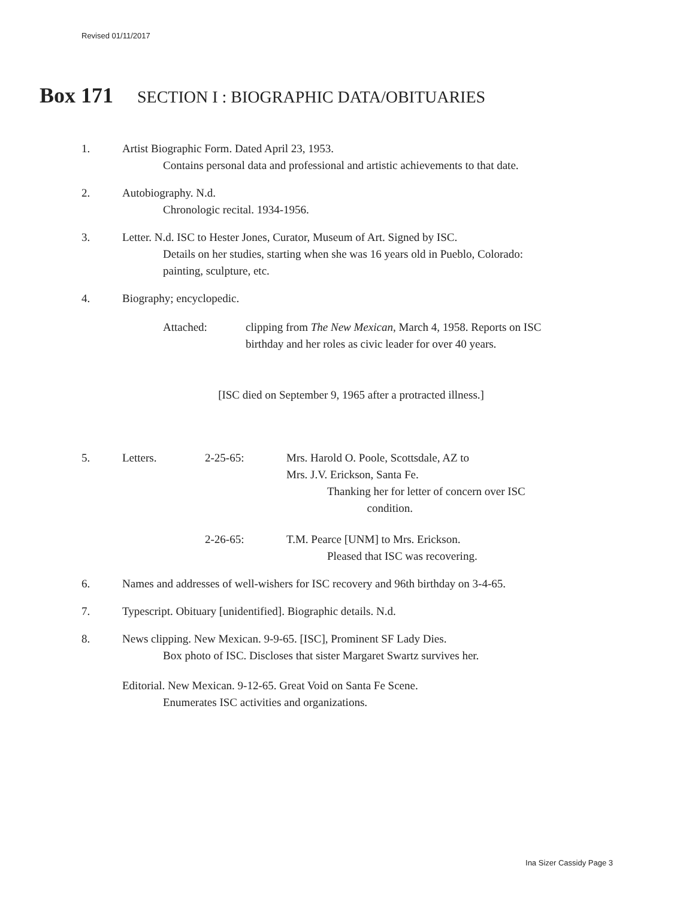Revised 01/11/2017
Box 171 SECTION I : BIOGRAPHIC DATA/OBITUARIES
1. Artist Biographic Form. Dated April 23, 1953.
Contains personal data and professional and artistic achievements to that date.
2. Autobiography. N.d.
Chronologic recital. 1934-1956.
3. Letter. N.d. ISC to Hester Jones, Curator, Museum of Art. Signed by ISC.
Details on her studies, starting when she was 16 years old in Pueblo, Colorado:
painting, sculpture, etc.
4. Biography; encyclopedic.
Attached: clipping from The New Mexican, March 4, 1958. Reports on ISC
birthday and her roles as civic leader for over 40 years.
[ISC died on September 9, 1965 after a protracted illness.]
5. Letters. 2-25-65: Mrs. Harold O. Poole, Scottsdale, AZ to
Mrs. J.V. Erickson, Santa Fe.
Thanking her for letter of concern over ISC
condition.
2-26-65: T.M. Pearce [UNM] to Mrs. Erickson.
Pleased that ISC was recovering.
6. Names and addresses of well-wishers for ISC recovery and 96th birthday on 3-4-65.
7. Typescript. Obituary [unidentified]. Biographic details. N.d.
8. News clipping. New Mexican. 9-9-65. [ISC], Prominent SF Lady Dies.
Box photo of ISC. Discloses that sister Margaret Swartz survives her.
Editorial. New Mexican. 9-12-65. Great Void on Santa Fe Scene.
Enumerates ISC activities and organizations.
Ina Sizer Cassidy Page 3